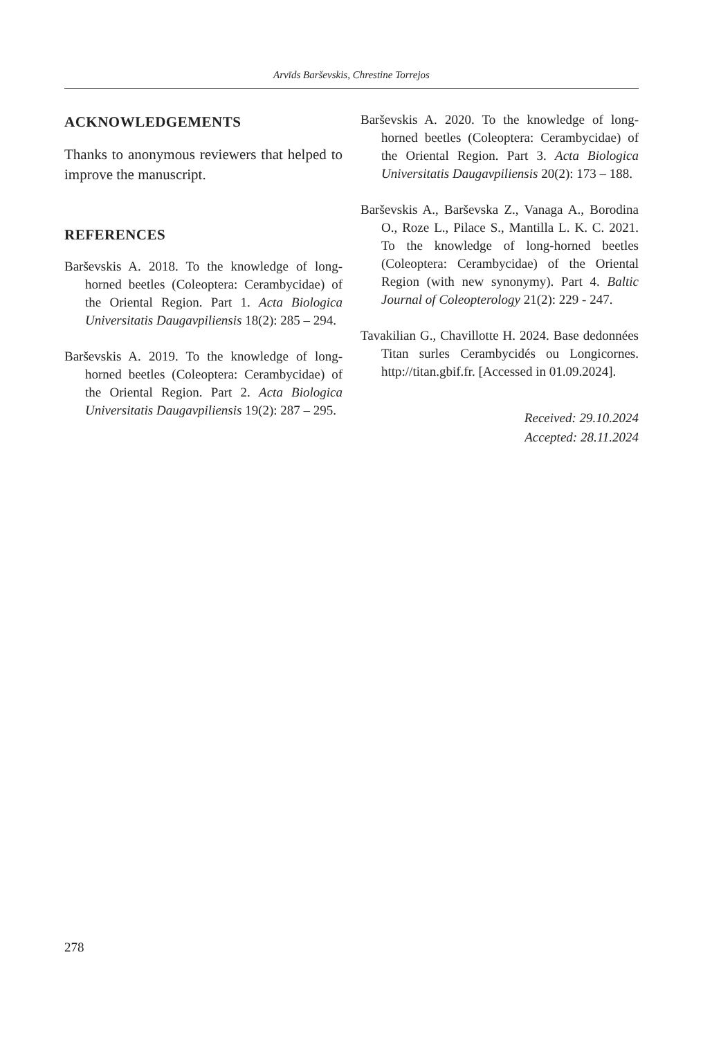Arvīds Barševskis, Chrestine Torrejos
ACKNOWLEDGEMENTS
Thanks to anonymous reviewers that helped to improve the manuscript.
REFERENCES
Barševskis A. 2018. To the knowledge of long-horned beetles (Coleoptera: Cerambycidae) of the Oriental Region. Part 1. Acta Biologica Universitatis Daugavpiliensis 18(2): 285 – 294.
Barševskis A. 2019. To the knowledge of long-horned beetles (Coleoptera: Cerambycidae) of the Oriental Region. Part 2. Acta Biologica Universitatis Daugavpiliensis 19(2): 287 – 295.
Barševskis A. 2020. To the knowledge of long-horned beetles (Coleoptera: Cerambycidae) of the Oriental Region. Part 3. Acta Biologica Universitatis Daugavpiliensis 20(2): 173 – 188.
Barševskis A., Barševska Z., Vanaga A., Borodina O., Roze L., Pilace S., Mantilla L. K. C. 2021. To the knowledge of long-horned beetles (Coleoptera: Cerambycidae) of the Oriental Region (with new synonymy). Part 4. Baltic Journal of Coleopterology 21(2): 229 - 247.
Tavakilian G., Chavillotte H. 2024. Base dedonnées Titan surles Cerambycidés ou Longicornes. http://titan.gbif.fr. [Accessed in 01.09.2024].
Received: 29.10.2024
Accepted: 28.11.2024
278